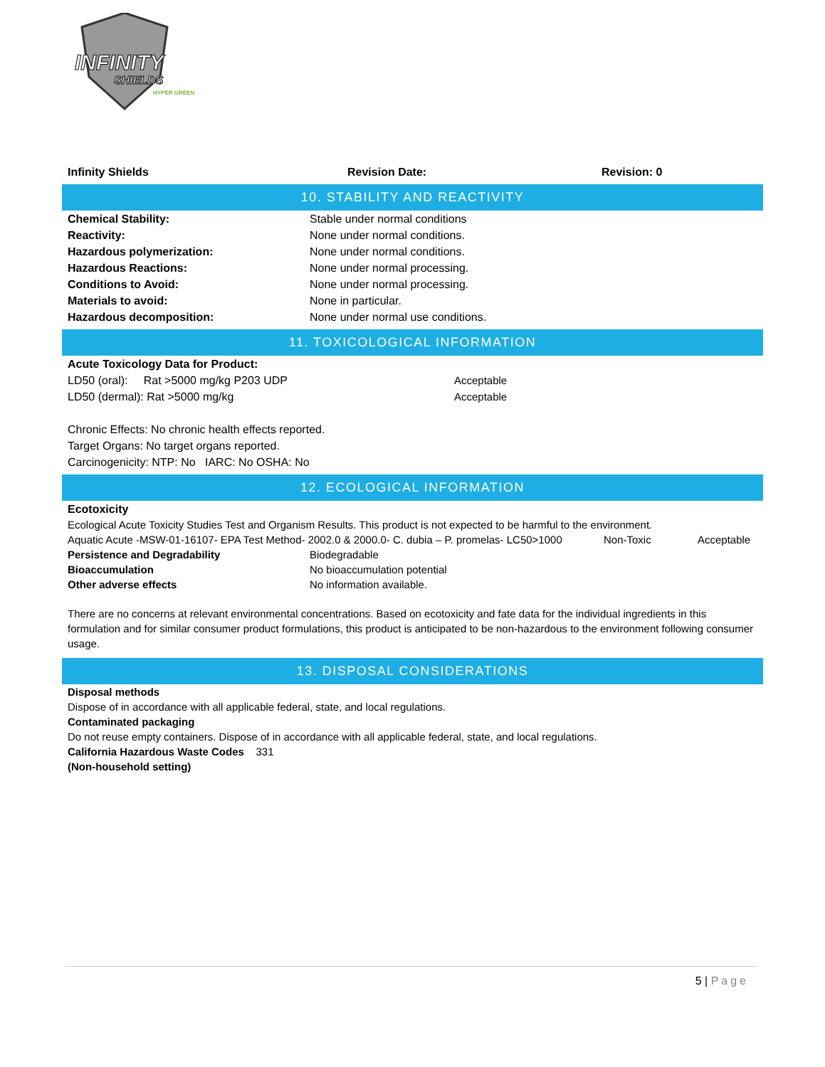INFINITY
SHIELDS
HYPER GREEN
Infinity Shields Revision Date: Revision: 0
10. STABILITY AND REACTIVITY
Chemical Stability: Stable under normal conditions
Reactivity: None under normal conditions.
Hazardous polymerization: None under normal conditions.
Hazardous Reactions: None under normal processing.
Conditions to Avoid: None under normal processing.
Materials to avoid: None in particular.
Hazardous decomposition: None under normal use conditions.
11. TOXICOLOGICAL INFORMATION
Acute Toxicology Data for Product:
LD50 (oral): Rat >5000 mg/kg P203 UDP Acceptable
LD50 (dermal): Rat >5000 mg/kg Acceptable
Chronic Effects: No chronic health effects reported.
Target Organs: No target organs reported.
Carcinogenicity: NTP: No IARC: No OSHA: No
12. ECOLOGICAL INFORMATION
Ecotoxicity
Ecological Acute Toxicity Studies Test and Organism Results. This product is not expected to be harmful to the environment.
Aquatic Acute -MSW-01-16107- EPA Test Method- 2002.0 & 2000.0- C. dubia – P. promelas- LC50>1000 Non-Toxic Acceptable
Persistence and Degradability Biodegradable
Bioaccumulation No bioaccumulation potential
Other adverse effects No information available.
There are no concerns at relevant environmental concentrations. Based on ecotoxicity and fate data for the individual ingredients in this formulation and for similar consumer product formulations, this product is anticipated to be non-hazardous to the environment following consumer usage.
13. DISPOSAL CONSIDERATIONS
Disposal methods
Dispose of in accordance with all applicable federal, state, and local regulations.
Contaminated packaging
Do not reuse empty containers. Dispose of in accordance with all applicable federal, state, and local regulations.
California Hazardous Waste Codes 331
(Non-household setting)
5 | Page